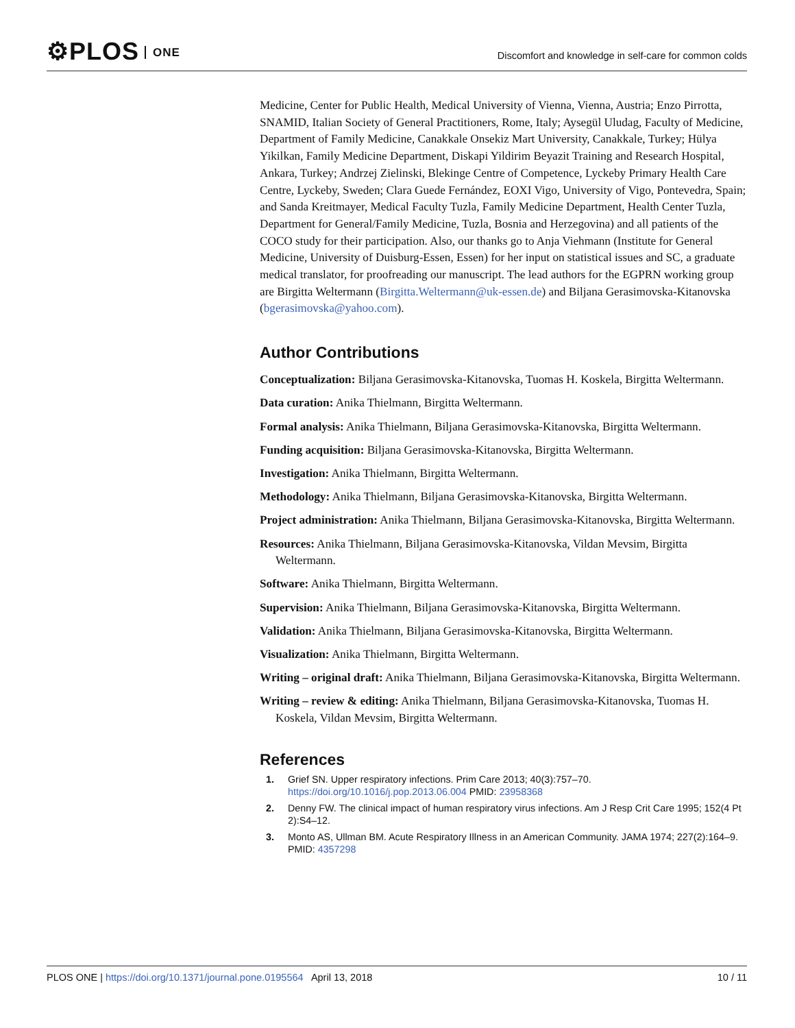⚙PLOS ONE
Discomfort and knowledge in self-care for common colds
Medicine, Center for Public Health, Medical University of Vienna, Vienna, Austria; Enzo Pirrotta, SNAMID, Italian Society of General Practitioners, Rome, Italy; Aysegül Uludag, Faculty of Medicine, Department of Family Medicine, Canakkale Onsekiz Mart University, Canakkale, Turkey; Hülya Yikilkan, Family Medicine Department, Diskapi Yildirim Beyazit Training and Research Hospital, Ankara, Turkey; Andrzej Zielinski, Blekinge Centre of Competence, Lyckeby Primary Health Care Centre, Lyckeby, Sweden; Clara Guede Fernández, EOXI Vigo, University of Vigo, Pontevedra, Spain; and Sanda Kreitmayer, Medical Faculty Tuzla, Family Medicine Department, Health Center Tuzla, Department for General/Family Medicine, Tuzla, Bosnia and Herzegovina) and all patients of the COCO study for their participation. Also, our thanks go to Anja Viehmann (Institute for General Medicine, University of Duisburg-Essen, Essen) for her input on statistical issues and SC, a graduate medical translator, for proofreading our manuscript. The lead authors for the EGPRN working group are Birgitta Weltermann (Birgitta.Weltermann@uk-essen.de) and Biljana Gerasimovska-Kitanovska (bgerasimovska@yahoo.com).
Author Contributions
Conceptualization: Biljana Gerasimovska-Kitanovska, Tuomas H. Koskela, Birgitta Weltermann.
Data curation: Anika Thielmann, Birgitta Weltermann.
Formal analysis: Anika Thielmann, Biljana Gerasimovska-Kitanovska, Birgitta Weltermann.
Funding acquisition: Biljana Gerasimovska-Kitanovska, Birgitta Weltermann.
Investigation: Anika Thielmann, Birgitta Weltermann.
Methodology: Anika Thielmann, Biljana Gerasimovska-Kitanovska, Birgitta Weltermann.
Project administration: Anika Thielmann, Biljana Gerasimovska-Kitanovska, Birgitta Weltermann.
Resources: Anika Thielmann, Biljana Gerasimovska-Kitanovska, Vildan Mevsim, Birgitta Weltermann.
Software: Anika Thielmann, Birgitta Weltermann.
Supervision: Anika Thielmann, Biljana Gerasimovska-Kitanovska, Birgitta Weltermann.
Validation: Anika Thielmann, Biljana Gerasimovska-Kitanovska, Birgitta Weltermann.
Visualization: Anika Thielmann, Birgitta Weltermann.
Writing – original draft: Anika Thielmann, Biljana Gerasimovska-Kitanovska, Birgitta Weltermann.
Writing – review & editing: Anika Thielmann, Biljana Gerasimovska-Kitanovska, Tuomas H. Koskela, Vildan Mevsim, Birgitta Weltermann.
References
1. Grief SN. Upper respiratory infections. Prim Care 2013; 40(3):757–70. https://doi.org/10.1016/j.pop.2013.06.004 PMID: 23958368
2. Denny FW. The clinical impact of human respiratory virus infections. Am J Resp Crit Care 1995; 152(4 Pt 2):S4–12.
3. Monto AS, Ullman BM. Acute Respiratory Illness in an American Community. JAMA 1974; 227(2):164–9. PMID: 4357298
PLOS ONE | https://doi.org/10.1371/journal.pone.0195564 April 13, 2018 10 / 11